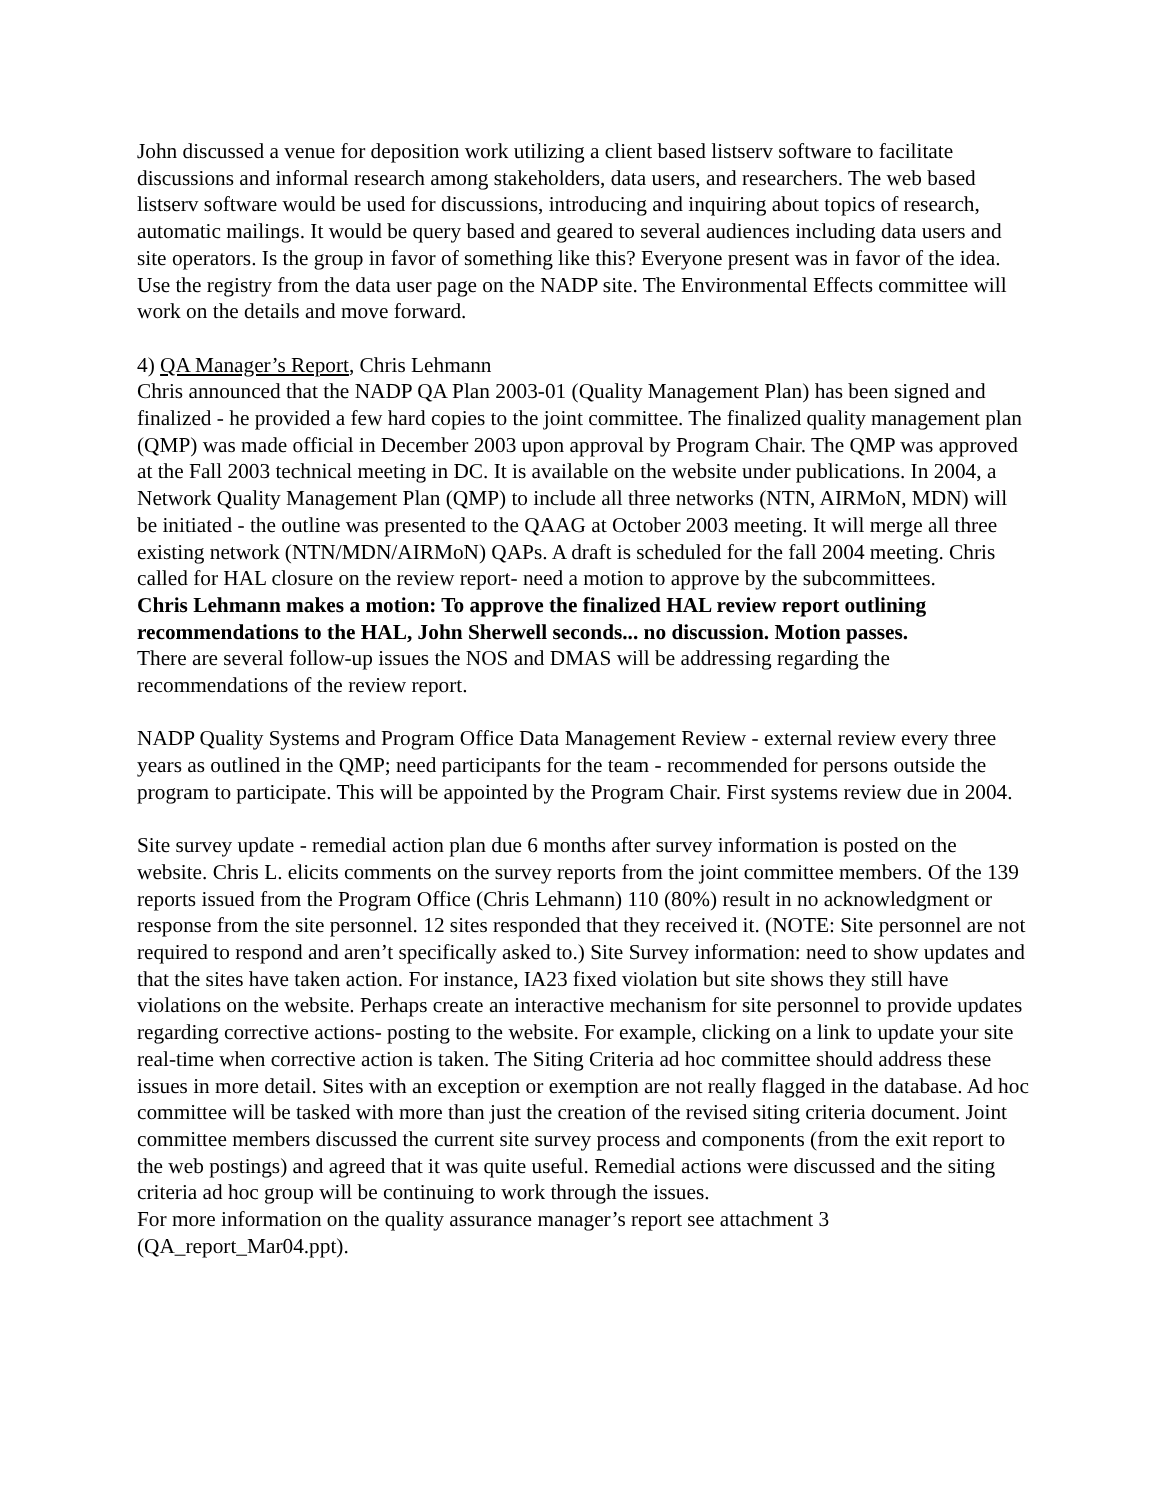John discussed a venue for deposition work utilizing a client based listserv software to facilitate discussions and informal research among stakeholders, data users, and researchers. The web based listserv software would be used for discussions, introducing and inquiring about topics of research, automatic mailings. It would be query based and geared to several audiences including data users and site operators. Is the group in favor of something like this? Everyone present was in favor of the idea. Use the registry from the data user page on the NADP site. The Environmental Effects committee will work on the details and move forward.
4) QA Manager’s Report, Chris Lehmann
Chris announced that the NADP QA Plan 2003-01 (Quality Management Plan) has been signed and finalized - he provided a few hard copies to the joint committee. The finalized quality management plan (QMP) was made official in December 2003 upon approval by Program Chair. The QMP was approved at the Fall 2003 technical meeting in DC. It is available on the website under publications. In 2004, a Network Quality Management Plan (QMP) to include all three networks (NTN, AIRMoN, MDN) will be initiated - the outline was presented to the QAAG at October 2003 meeting. It will merge all three existing network (NTN/MDN/AIRMoN) QAPs. A draft is scheduled for the fall 2004 meeting. Chris called for HAL closure on the review report- need a motion to approve by the subcommittees.
Chris Lehmann makes a motion: To approve the finalized HAL review report outlining recommendations to the HAL, John Sherwell seconds... no discussion. Motion passes.
There are several follow-up issues the NOS and DMAS will be addressing regarding the recommendations of the review report.
NADP Quality Systems and Program Office Data Management Review - external review every three years as outlined in the QMP; need participants for the team - recommended for persons outside the program to participate. This will be appointed by the Program Chair. First systems review due in 2004.
Site survey update - remedial action plan due 6 months after survey information is posted on the website. Chris L. elicits comments on the survey reports from the joint committee members. Of the 139 reports issued from the Program Office (Chris Lehmann) 110 (80%) result in no acknowledgment or response from the site personnel. 12 sites responded that they received it. (NOTE: Site personnel are not required to respond and aren’t specifically asked to.) Site Survey information: need to show updates and that the sites have taken action. For instance, IA23 fixed violation but site shows they still have violations on the website. Perhaps create an interactive mechanism for site personnel to provide updates regarding corrective actions- posting to the website. For example, clicking on a link to update your site real-time when corrective action is taken. The Siting Criteria ad hoc committee should address these issues in more detail. Sites with an exception or exemption are not really flagged in the database. Ad hoc committee will be tasked with more than just the creation of the revised siting criteria document. Joint committee members discussed the current site survey process and components (from the exit report to the web postings) and agreed that it was quite useful. Remedial actions were discussed and the siting criteria ad hoc group will be continuing to work through the issues.
For more information on the quality assurance manager’s report see attachment 3 (QA_report_Mar04.ppt).